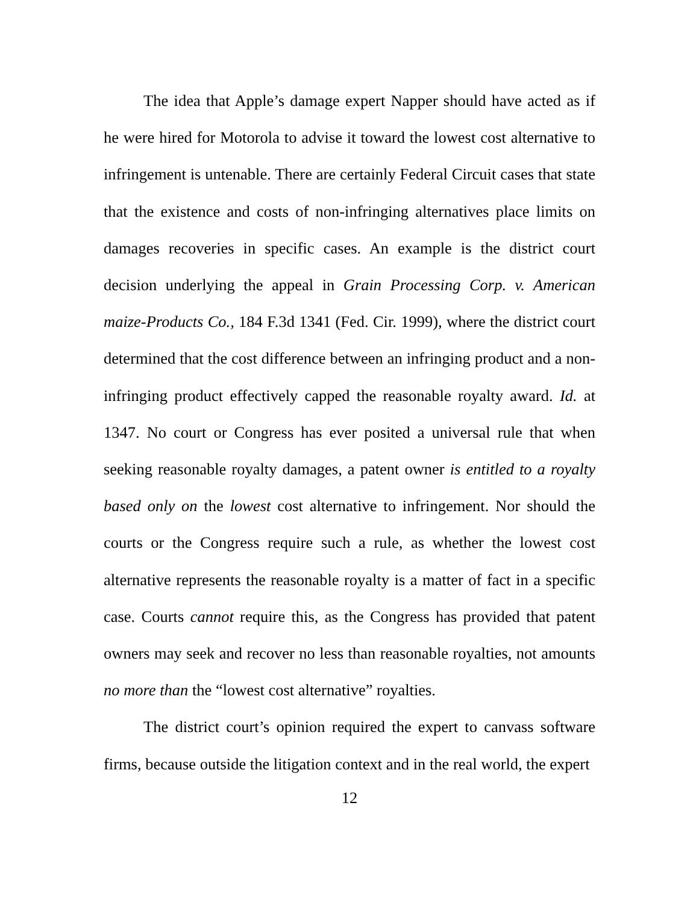The idea that Apple’s damage expert Napper should have acted as if he were hired for Motorola to advise it toward the lowest cost alternative to infringement is untenable. There are certainly Federal Circuit cases that state that the existence and costs of non-infringing alternatives place limits on damages recoveries in specific cases. An example is the district court decision underlying the appeal in Grain Processing Corp. v. American maize-Products Co., 184 F.3d 1341 (Fed. Cir. 1999), where the district court determined that the cost difference between an infringing product and a non-infringing product effectively capped the reasonable royalty award. Id. at 1347. No court or Congress has ever posited a universal rule that when seeking reasonable royalty damages, a patent owner is entitled to a royalty based only on the lowest cost alternative to infringement. Nor should the courts or the Congress require such a rule, as whether the lowest cost alternative represents the reasonable royalty is a matter of fact in a specific case. Courts cannot require this, as the Congress has provided that patent owners may seek and recover no less than reasonable royalties, not amounts no more than the “lowest cost alternative” royalties.
The district court’s opinion required the expert to canvass software firms, because outside the litigation context and in the real world, the expert
12